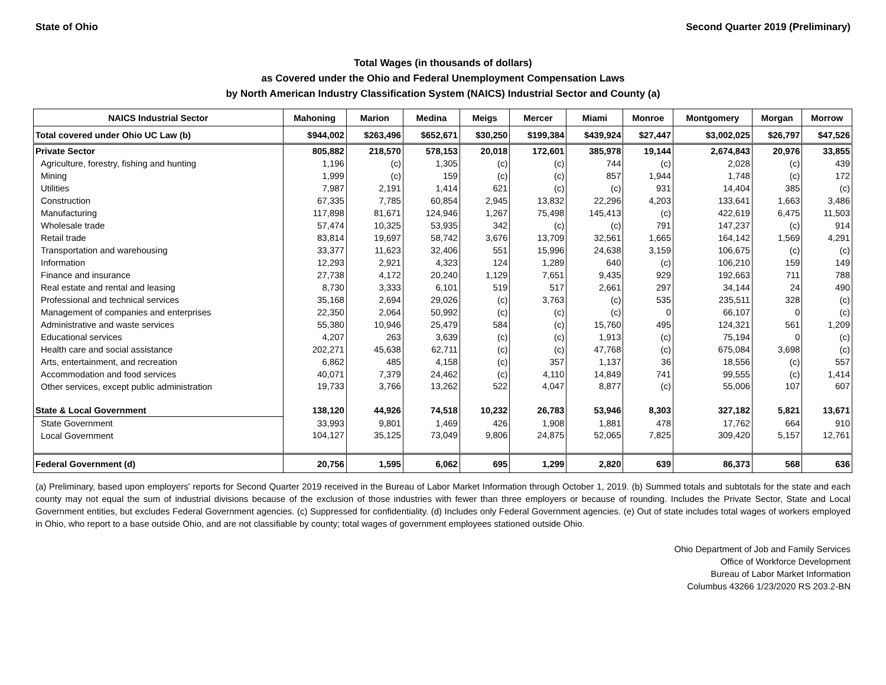State of Ohio Second Quarter 2019 (Preliminary)
Total Wages (in thousands of dollars)
as Covered under the Ohio and Federal Unemployment Compensation Laws
by North American Industry Classification System (NAICS) Industrial Sector and County (a)
| NAICS Industrial Sector | Mahoning | Marion | Medina | Meigs | Mercer | Miami | Monroe | Montgomery | Morgan | Morrow |
| --- | --- | --- | --- | --- | --- | --- | --- | --- | --- | --- |
| Total covered under Ohio UC Law (b) | $944,002 | $263,496 | $652,671 | $30,250 | $199,384 | $439,924 | $27,447 | $3,002,025 | $26,797 | $47,526 |
| Private Sector | 805,882 | 218,570 | 578,153 | 20,018 | 172,601 | 385,978 | 19,144 | 2,674,843 | 20,976 | 33,855 |
| Agriculture, forestry, fishing and hunting | 1,196 | (c) | 1,305 | (c) | (c) | 744 | (c) | 2,028 | (c) | 439 |
| Mining | 1,999 | (c) | 159 | (c) | (c) | 857 | 1,944 | 1,748 | (c) | 172 |
| Utilities | 7,987 | 2,191 | 1,414 | 621 | (c) | (c) | 931 | 14,404 | 385 | (c) |
| Construction | 67,335 | 7,785 | 60,854 | 2,945 | 13,832 | 22,296 | 4,203 | 133,641 | 1,663 | 3,486 |
| Manufacturing | 117,898 | 81,671 | 124,946 | 1,267 | 75,498 | 145,413 | (c) | 422,619 | 6,475 | 11,503 |
| Wholesale trade | 57,474 | 10,325 | 53,935 | 342 | (c) | (c) | 791 | 147,237 | (c) | 914 |
| Retail trade | 83,814 | 19,697 | 58,742 | 3,676 | 13,709 | 32,561 | 1,665 | 164,142 | 1,569 | 4,291 |
| Transportation and warehousing | 33,377 | 11,623 | 32,406 | 551 | 15,996 | 24,638 | 3,159 | 106,675 | (c) | (c) |
| Information | 12,293 | 2,921 | 4,323 | 124 | 1,289 | 640 | (c) | 106,210 | 159 | 149 |
| Finance and insurance | 27,738 | 4,172 | 20,240 | 1,129 | 7,651 | 9,435 | 929 | 192,663 | 711 | 788 |
| Real estate and rental and leasing | 8,730 | 3,333 | 6,101 | 519 | 517 | 2,661 | 297 | 34,144 | 24 | 490 |
| Professional and technical services | 35,168 | 2,694 | 29,026 | (c) | 3,763 | (c) | 535 | 235,511 | 328 | (c) |
| Management of companies and enterprises | 22,350 | 2,064 | 50,992 | (c) | (c) | (c) | 0 | 66,107 | 0 | (c) |
| Administrative and waste services | 55,380 | 10,946 | 25,479 | 584 | (c) | 15,760 | 495 | 124,321 | 561 | 1,209 |
| Educational services | 4,207 | 263 | 3,639 | (c) | (c) | 1,913 | (c) | 75,194 | 0 | (c) |
| Health care and social assistance | 202,271 | 45,638 | 62,711 | (c) | (c) | 47,768 | (c) | 675,084 | 3,698 | (c) |
| Arts, entertainment, and recreation | 6,862 | 485 | 4,158 | (c) | 357 | 1,137 | 36 | 18,556 | (c) | 557 |
| Accommodation and food services | 40,071 | 7,379 | 24,462 | (c) | 4,110 | 14,849 | 741 | 99,555 | (c) | 1,414 |
| Other services, except public administration | 19,733 | 3,766 | 13,262 | 522 | 4,047 | 8,877 | (c) | 55,006 | 107 | 607 |
| State & Local Government | 138,120 | 44,926 | 74,518 | 10,232 | 26,783 | 53,946 | 8,303 | 327,182 | 5,821 | 13,671 |
| State Government | 33,993 | 9,801 | 1,469 | 426 | 1,908 | 1,881 | 478 | 17,762 | 664 | 910 |
| Local Government | 104,127 | 35,125 | 73,049 | 9,806 | 24,875 | 52,065 | 7,825 | 309,420 | 5,157 | 12,761 |
| Federal Government (d) | 20,756 | 1,595 | 6,062 | 695 | 1,299 | 2,820 | 639 | 86,373 | 568 | 636 |
(a) Preliminary, based upon employers' reports for Second Quarter 2019 received in the Bureau of Labor Market Information through October 1, 2019. (b) Summed totals and subtotals for the state and each county may not equal the sum of industrial divisions because of the exclusion of those industries with fewer than three employers or because of rounding. Includes the Private Sector, State and Local Government entities, but excludes Federal Government agencies. (c) Suppressed for confidentiality. (d) Includes only Federal Government agencies. (e) Out of state includes total wages of workers employed in Ohio, who report to a base outside Ohio, and are not classifiable by county; total wages of government employees stationed outside Ohio.
Ohio Department of Job and Family Services
Office of Workforce Development
Bureau of Labor Market Information
Columbus 43266 1/23/2020 RS 203.2-BN